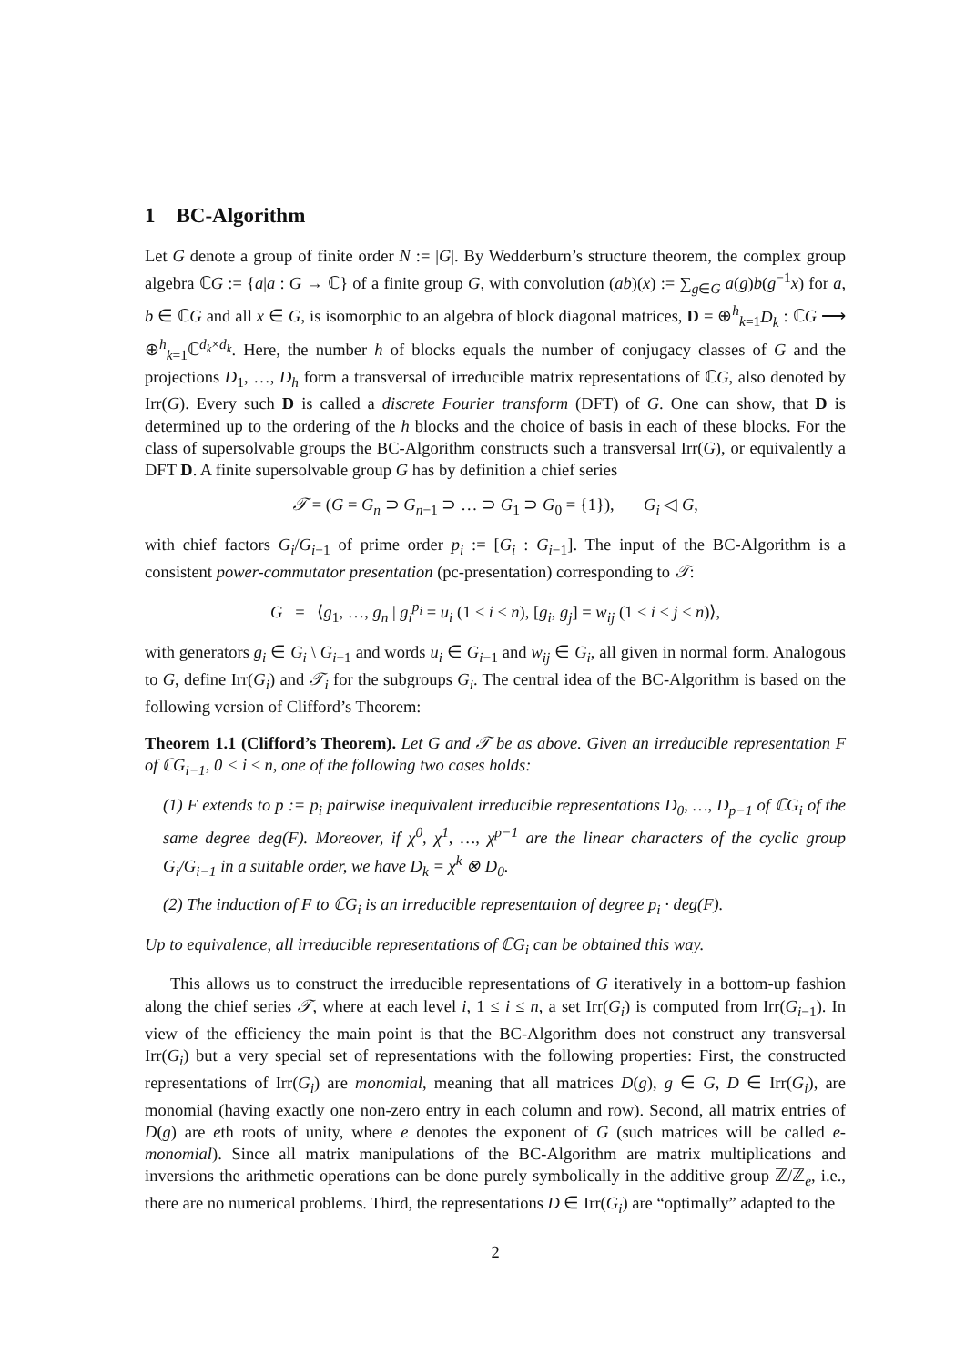1 BC-Algorithm
Let G denote a group of finite order N := |G|. By Wedderburn’s structure theorem, the complex group algebra ℂG := {a|a : G → ℂ} of a finite group G, with convolution (ab)(x) := ∑<sub>g∈G</sub> a(g)b(g<sup>−1</sup>x) for a, b ∈ ℂG and all x ∈ G, is isomorphic to an algebra of block diagonal matrices, D = ⊕<sup>h</sup><sub>k=1</sub>D<sub>k</sub> : ℂG ⟶ ⊕<sup>h</sup><sub>k=1</sub>ℂ<sup>d<sub>k</sub>×d<sub>k</sub></sup>. Here, the number h of blocks equals the number of conjugacy classes of G and the projections D<sub>1</sub>, …, D<sub>h</sub> form a transversal of irreducible matrix representations of ℂG, also denoted by Irr(G). Every such D is called a discrete Fourier transform (DFT) of G. One can show, that D is determined up to the ordering of the h blocks and the choice of basis in each of these blocks. For the class of supersolvable groups the BC-Algorithm constructs such a transversal Irr(G), or equivalently a DFT D. A finite supersolvable group G has by definition a chief series
𝒯 = (G = G<sub>n</sub> ⊃ G<sub>n−1</sub> ⊃ … ⊃ G<sub>1</sub> ⊃ G<sub>0</sub> = {1}), G<sub>i</sub> ◁ G,
with chief factors G<sub>i</sub>/G<sub>i−1</sub> of prime order p<sub>i</sub> := [G<sub>i</sub> : G<sub>i−1</sub>]. The input of the BC-Algorithm is a consistent power-commutator presentation (pc-presentation) corresponding to 𝒯:
G = ⟨g<sub>1</sub>, …, g<sub>n</sub> | g<sub>i</sub><sup>p<sub>i</sub></sup> = u<sub>i</sub> (1 ≤ i ≤ n), [g<sub>i</sub>, g<sub>j</sub>] = w<sub>ij</sub> (1 ≤ i < j ≤ n)⟩,
with generators g<sub>i</sub> ∈ G<sub>i</sub> \ G<sub>i−1</sub> and words u<sub>i</sub> ∈ G<sub>i−1</sub> and w<sub>ij</sub> ∈ G<sub>i</sub>, all given in normal form. Analogous to G, define Irr(G<sub>i</sub>) and 𝒯<sub>i</sub> for the subgroups G<sub>i</sub>. The central idea of the BC-Algorithm is based on the following version of Clifford’s Theorem:
Theorem 1.1 (Clifford’s Theorem). Let G and 𝒯 be as above. Given an irreducible representation F of ℂG<sub>i−1</sub>, 0 < i ≤ n, one of the following two cases holds:
(1) F extends to p := p<sub>i</sub> pairwise inequivalent irreducible representations D<sub>0</sub>, …, D<sub>p−1</sub> of ℂG<sub>i</sub> of the same degree deg(F). Moreover, if χ<sup>0</sup>, χ<sup>1</sup>, …, χ<sup>p−1</sup> are the linear characters of the cyclic group G<sub>i</sub>/G<sub>i−1</sub> in a suitable order, we have D<sub>k</sub> = χ<sup>k</sup> ⊗ D<sub>0</sub>.
(2) The induction of F to ℂG<sub>i</sub> is an irreducible representation of degree p<sub>i</sub> · deg(F).
Up to equivalence, all irreducible representations of ℂG<sub>i</sub> can be obtained this way.
This allows us to construct the irreducible representations of G iteratively in a bottom-up fashion along the chief series 𝒯, where at each level i, 1 ≤ i ≤ n, a set Irr(G<sub>i</sub>) is computed from Irr(G<sub>i−1</sub>). In view of the efficiency the main point is that the BC-Algorithm does not construct any transversal Irr(G<sub>i</sub>) but a very special set of representations with the following properties: First, the constructed representations of Irr(G<sub>i</sub>) are monomial, meaning that all matrices D(g), g ∈ G, D ∈ Irr(G<sub>i</sub>), are monomial (having exactly one non-zero entry in each column and row). Second, all matrix entries of D(g) are eth roots of unity, where e denotes the exponent of G (such matrices will be called e-monomial). Since all matrix manipulations of the BC-Algorithm are matrix multiplications and inversions the arithmetic operations can be done purely symbolically in the additive group ℤ/ℤ<sub>e</sub>, i.e., there are no numerical problems. Third, the representations D ∈ Irr(G<sub>i</sub>) are “optimally” adapted to the
2